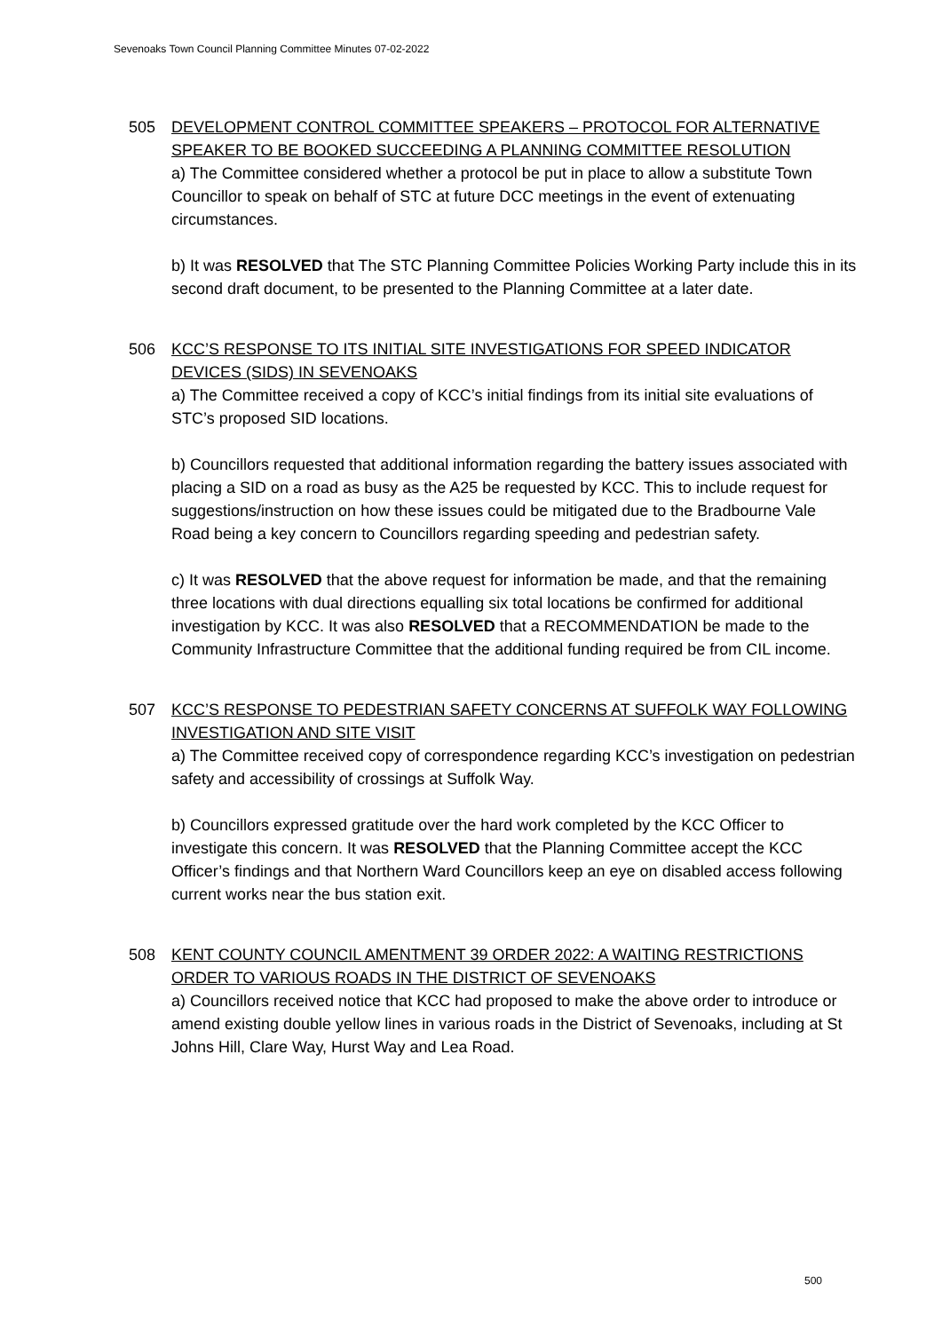Sevenoaks Town Council Planning Committee Minutes 07-02-2022
505 DEVELOPMENT CONTROL COMMITTEE SPEAKERS – PROTOCOL FOR ALTERNATIVE SPEAKER TO BE BOOKED SUCCEEDING A PLANNING COMMITTEE RESOLUTION
a) The Committee considered whether a protocol be put in place to allow a substitute Town Councillor to speak on behalf of STC at future DCC meetings in the event of extenuating circumstances.
b) It was RESOLVED that The STC Planning Committee Policies Working Party include this in its second draft document, to be presented to the Planning Committee at a later date.
506 KCC’S RESPONSE TO ITS INITIAL SITE INVESTIGATIONS FOR SPEED INDICATOR DEVICES (SIDS) IN SEVENOAKS
a) The Committee received a copy of KCC’s initial findings from its initial site evaluations of STC’s proposed SID locations.
b) Councillors requested that additional information regarding the battery issues associated with placing a SID on a road as busy as the A25 be requested by KCC. This to include request for suggestions/instruction on how these issues could be mitigated due to the Bradbourne Vale Road being a key concern to Councillors regarding speeding and pedestrian safety.
c) It was RESOLVED that the above request for information be made, and that the remaining three locations with dual directions equalling six total locations be confirmed for additional investigation by KCC. It was also RESOLVED that a RECOMMENDATION be made to the Community Infrastructure Committee that the additional funding required be from CIL income.
507 KCC’S RESPONSE TO PEDESTRIAN SAFETY CONCERNS AT SUFFOLK WAY FOLLOWING INVESTIGATION AND SITE VISIT
a) The Committee received copy of correspondence regarding KCC’s investigation on pedestrian safety and accessibility of crossings at Suffolk Way.
b) Councillors expressed gratitude over the hard work completed by the KCC Officer to investigate this concern. It was RESOLVED that the Planning Committee accept the KCC Officer’s findings and that Northern Ward Councillors keep an eye on disabled access following current works near the bus station exit.
508 KENT COUNTY COUNCIL AMENTMENT 39 ORDER 2022: A WAITING RESTRICTIONS ORDER TO VARIOUS ROADS IN THE DISTRICT OF SEVENOAKS
a) Councillors received notice that KCC had proposed to make the above order to introduce or amend existing double yellow lines in various roads in the District of Sevenoaks, including at St Johns Hill, Clare Way, Hurst Way and Lea Road.
500